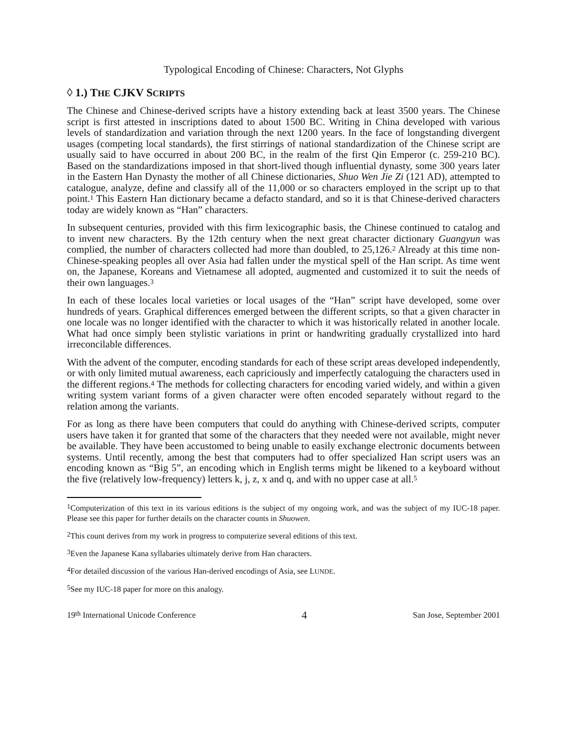Typological Encoding of Chinese: Characters, Not Glyphs
◊ 1.) THE CJKV SCRIPTS
The Chinese and Chinese-derived scripts have a history extending back at least 3500 years. The Chinese script is first attested in inscriptions dated to about 1500 BC. Writing in China developed with various levels of standardization and variation through the next 1200 years. In the face of longstanding divergent usages (competing local standards), the first stirrings of national standardization of the Chinese script are usually said to have occurred in about 200 BC, in the realm of the first Qin Emperor (c. 259-210 BC). Based on the standardizations imposed in that short-lived though influential dynasty, some 300 years later in the Eastern Han Dynasty the mother of all Chinese dictionaries, Shuo Wen Jie Zi (121 AD), attempted to catalogue, analyze, define and classify all of the 11,000 or so characters employed in the script up to that point.<sup>1</sup> This Eastern Han dictionary became a defacto standard, and so it is that Chinese-derived characters today are widely known as “Han” characters.
In subsequent centuries, provided with this firm lexicographic basis, the Chinese continued to catalog and to invent new characters. By the 12th century when the next great character dictionary Guangyun was complied, the number of characters collected had more than doubled, to 25,126.<sup>2</sup> Already at this time non-Chinese-speaking peoples all over Asia had fallen under the mystical spell of the Han script. As time went on, the Japanese, Koreans and Vietnamese all adopted, augmented and customized it to suit the needs of their own languages.<sup>3</sup>
In each of these locales local varieties or local usages of the “Han” script have developed, some over hundreds of years. Graphical differences emerged between the different scripts, so that a given character in one locale was no longer identified with the character to which it was historically related in another locale. What had once simply been stylistic variations in print or handwriting gradually crystallized into hard irreconcilable differences.
With the advent of the computer, encoding standards for each of these script areas developed independently, or with only limited mutual awareness, each capriciously and imperfectly cataloguing the characters used in the different regions.<sup>4</sup> The methods for collecting characters for encoding varied widely, and within a given writing system variant forms of a given character were often encoded separately without regard to the relation among the variants.
For as long as there have been computers that could do anything with Chinese-derived scripts, computer users have taken it for granted that some of the characters that they needed were not available, might never be available. They have been accustomed to being unable to easily exchange electronic documents between systems. Until recently, among the best that computers had to offer specialized Han script users was an encoding known as “Big 5”, an encoding which in English terms might be likened to a keyboard without the five (relatively low-frequency) letters k, j, z, x and q, and with no upper case at all.<sup>5</sup>
<sup>1</sup> Computerization of this text in its various editions is the subject of my ongoing work, and was the subject of my IUC-18 paper. Please see this paper for further details on the character counts in Shuowen.
<sup>2</sup> This count derives from my work in progress to computerize several editions of this text.
<sup>3</sup> Even the Japanese Kana syllabaries ultimately derive from Han characters.
<sup>4</sup> For detailed discussion of the various Han-derived encodings of Asia, see LUNDE.
<sup>5</sup> See my IUC-18 paper for more on this analogy.
19<sup>th</sup> International Unicode Conference 4 San Jose, September 2001